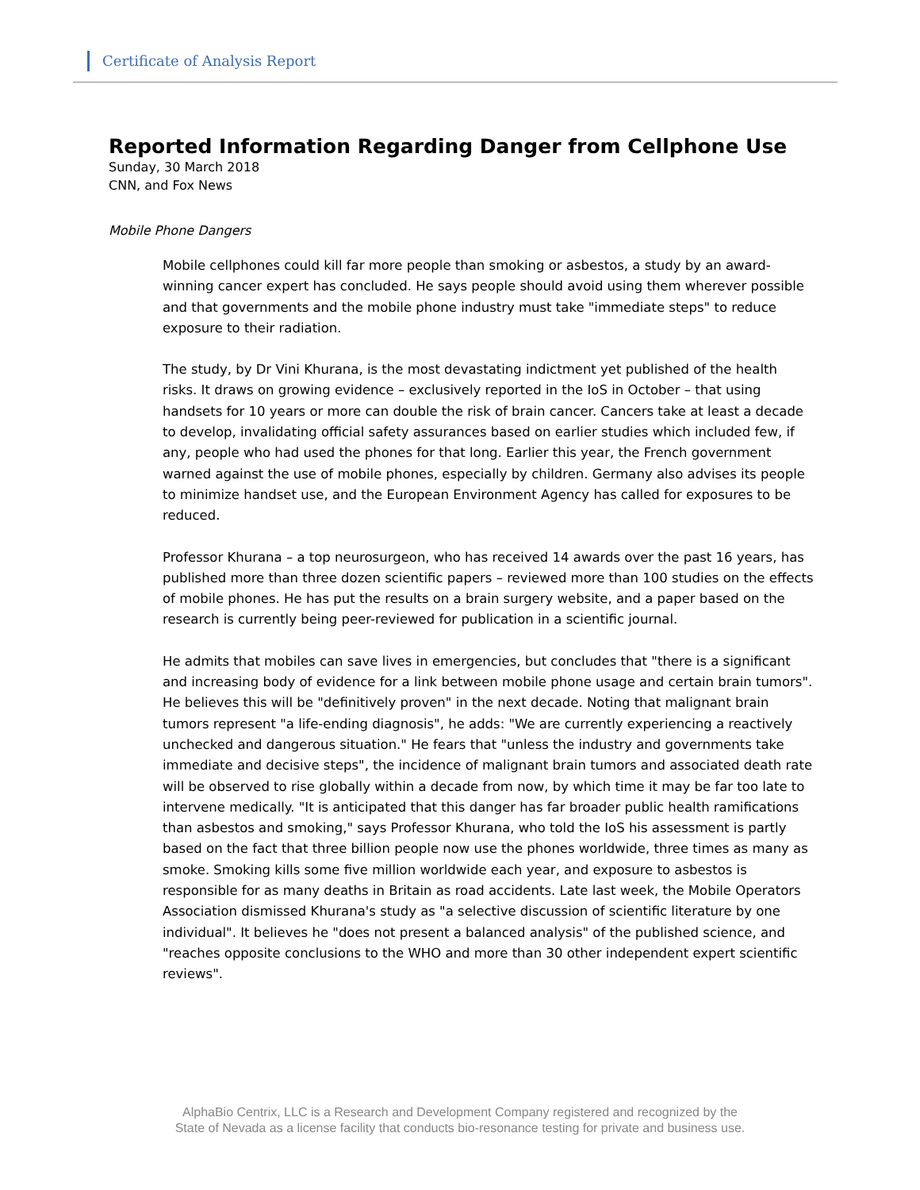Certificate of Analysis Report
Reported Information Regarding Danger from Cellphone Use
Sunday, 30 March 2018
CNN, and Fox News
Mobile Phone Dangers
Mobile cellphones could kill far more people than smoking or asbestos, a study by an award-winning cancer expert has concluded. He says people should avoid using them wherever possible and that governments and the mobile phone industry must take "immediate steps" to reduce exposure to their radiation.
The study, by Dr Vini Khurana, is the most devastating indictment yet published of the health risks. It draws on growing evidence – exclusively reported in the IoS in October – that using handsets for 10 years or more can double the risk of brain cancer. Cancers take at least a decade to develop, invalidating official safety assurances based on earlier studies which included few, if any, people who had used the phones for that long. Earlier this year, the French government warned against the use of mobile phones, especially by children. Germany also advises its people to minimize handset use, and the European Environment Agency has called for exposures to be reduced.
Professor Khurana – a top neurosurgeon, who has received 14 awards over the past 16 years, has published more than three dozen scientific papers – reviewed more than 100 studies on the effects of mobile phones. He has put the results on a brain surgery website, and a paper based on the research is currently being peer-reviewed for publication in a scientific journal.
He admits that mobiles can save lives in emergencies, but concludes that "there is a significant and increasing body of evidence for a link between mobile phone usage and certain brain tumors". He believes this will be "definitively proven" in the next decade. Noting that malignant brain tumors represent "a life-ending diagnosis", he adds: "We are currently experiencing a reactively unchecked and dangerous situation." He fears that "unless the industry and governments take immediate and decisive steps", the incidence of malignant brain tumors and associated death rate will be observed to rise globally within a decade from now, by which time it may be far too late to intervene medically. "It is anticipated that this danger has far broader public health ramifications than asbestos and smoking," says Professor Khurana, who told the IoS his assessment is partly based on the fact that three billion people now use the phones worldwide, three times as many as smoke. Smoking kills some five million worldwide each year, and exposure to asbestos is responsible for as many deaths in Britain as road accidents. Late last week, the Mobile Operators Association dismissed Khurana's study as "a selective discussion of scientific literature by one individual". It believes he "does not present a balanced analysis" of the published science, and "reaches opposite conclusions to the WHO and more than 30 other independent expert scientific reviews".
AlphaBio Centrix, LLC is a Research and Development Company registered and recognized by the
State of Nevada as a license facility that conducts bio-resonance testing for private and business use.